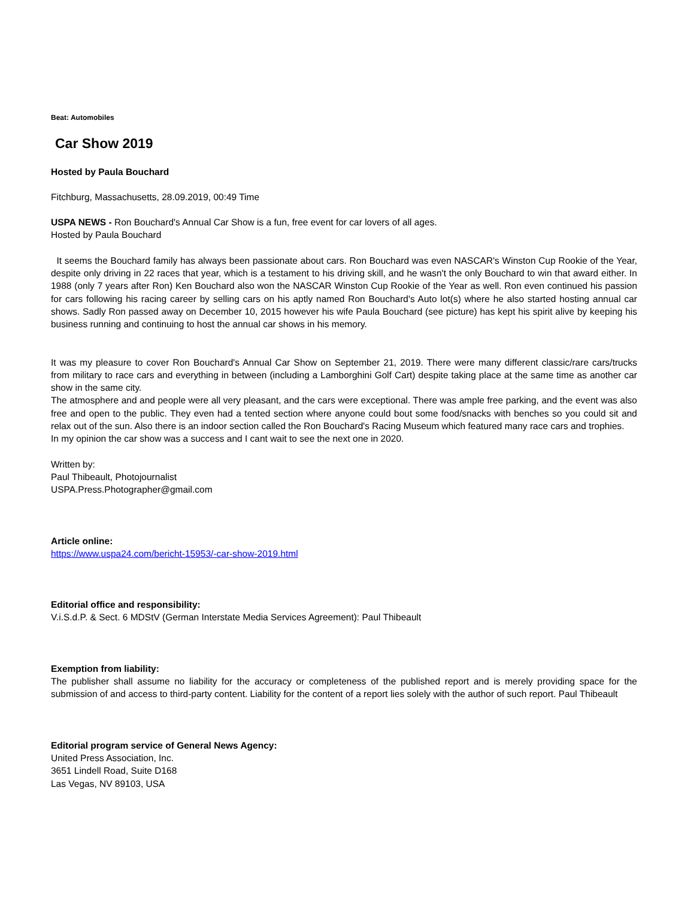Beat: Automobiles
Car Show 2019
Hosted by Paula Bouchard
Fitchburg, Massachusetts, 28.09.2019, 00:49 Time
USPA NEWS - Ron Bouchard's Annual Car Show is a fun, free event for car lovers of all ages.
Hosted by Paula Bouchard
It seems the Bouchard family has always been passionate about cars. Ron Bouchard was even NASCAR's Winston Cup Rookie of the Year, despite only driving in 22 races that year, which is a testament to his driving skill, and he wasn't the only Bouchard to win that award either. In 1988 (only 7 years after Ron) Ken Bouchard also won the NASCAR Winston Cup Rookie of the Year as well. Ron even continued his passion for cars following his racing career by selling cars on his aptly named Ron Bouchard's Auto lot(s) where he also started hosting annual car shows. Sadly Ron passed away on December 10, 2015 however his wife Paula Bouchard (see picture) has kept his spirit alive by keeping his business running and continuing to host the annual car shows in his memory.
It was my pleasure to cover Ron Bouchard's Annual Car Show on September 21, 2019. There were many different classic/rare cars/trucks from military to race cars and everything in between (including a Lamborghini Golf Cart) despite taking place at the same time as another car show in the same city.
The atmosphere and and people were all very pleasant, and the cars were exceptional. There was ample free parking, and the event was also free and open to the public. They even had a tented section where anyone could bout some food/snacks with benches so you could sit and relax out of the sun. Also there is an indoor section called the Ron Bouchard's Racing Museum which featured many race cars and trophies.
In my opinion the car show was a success and I cant wait to see the next one in 2020.
Written by:
Paul Thibeault, Photojournalist
USPA.Press.Photographer@gmail.com
Article online:
https://www.uspa24.com/bericht-15953/-car-show-2019.html
Editorial office and responsibility:
V.i.S.d.P. & Sect. 6 MDStV (German Interstate Media Services Agreement): Paul Thibeault
Exemption from liability:
The publisher shall assume no liability for the accuracy or completeness of the published report and is merely providing space for the submission of and access to third-party content. Liability for the content of a report lies solely with the author of such report. Paul Thibeault
Editorial program service of General News Agency:
United Press Association, Inc.
3651 Lindell Road, Suite D168
Las Vegas, NV 89103, USA